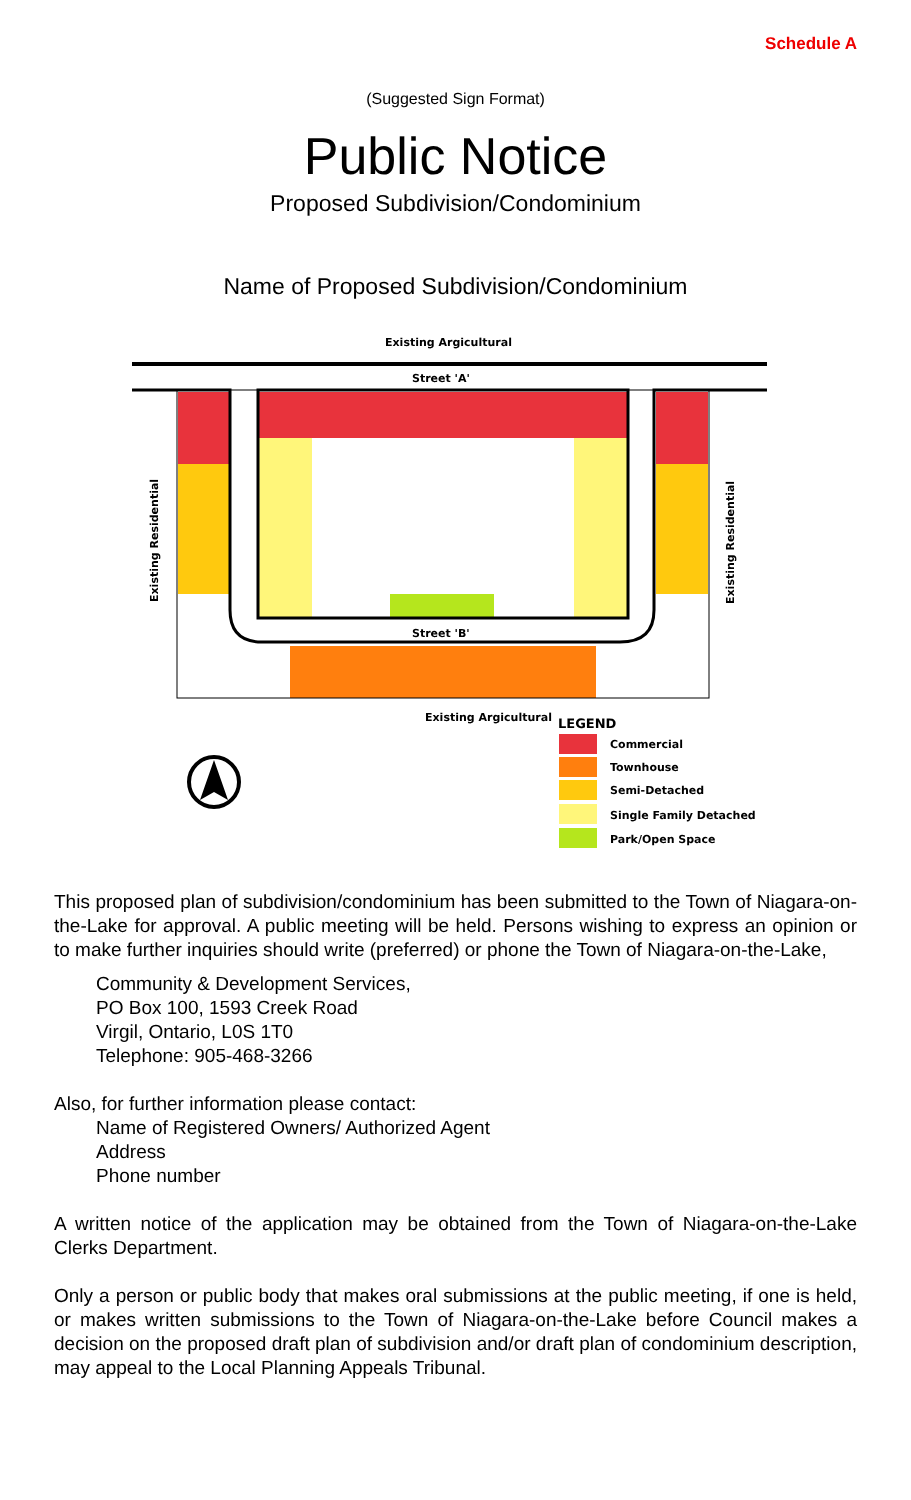Schedule A
(Suggested Sign Format)
Public Notice
Proposed Subdivision/Condominium
Name of Proposed Subdivision/Condominium
Existing Argicultural
Street 'A'
Street 'B'
Existing Argicultural
Existing Residential
Existing Residential
LEGEND
Commercial
Townhouse
Semi-Detached
Single Family Detached
Park/Open Space
This proposed plan of subdivision/condominium has been submitted to the Town of Niagara-on-the-Lake for approval. A public meeting will be held. Persons wishing to express an opinion or to make further inquiries should write (preferred) or phone the Town of Niagara-on-the-Lake,
Community & Development Services,
PO Box 100, 1593 Creek Road
Virgil, Ontario, L0S 1T0
Telephone: 905-468-3266
Also, for further information please contact:
Name of Registered Owners/ Authorized Agent
Address
Phone number
A written notice of the application may be obtained from the Town of Niagara-on-the-Lake Clerks Department.
Only a person or public body that makes oral submissions at the public meeting, if one is held, or makes written submissions to the Town of Niagara-on-the-Lake before Council makes a decision on the proposed draft plan of subdivision and/or draft plan of condominium description, may appeal to the Local Planning Appeals Tribunal.